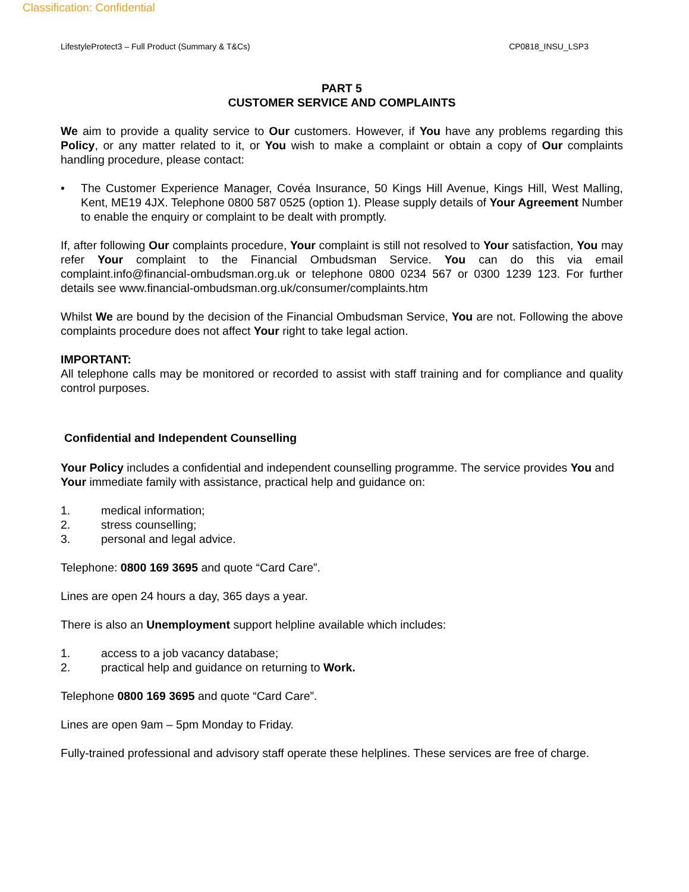Classification: Confidential
LifestyleProtect3 – Full Product (Summary & T&Cs) CP0818_INSU_LSP3
PART 5
CUSTOMER SERVICE AND COMPLAINTS
We aim to provide a quality service to Our customers. However, if You have any problems regarding this Policy, or any matter related to it, or You wish to make a complaint or obtain a copy of Our complaints handling procedure, please contact:
• The Customer Experience Manager, Covéa Insurance, 50 Kings Hill Avenue, Kings Hill, West Malling, Kent, ME19 4JX. Telephone 0800 587 0525 (option 1). Please supply details of Your Agreement Number to enable the enquiry or complaint to be dealt with promptly.
If, after following Our complaints procedure, Your complaint is still not resolved to Your satisfaction, You may refer Your complaint to the Financial Ombudsman Service. You can do this via email complaint.info@financial-ombudsman.org.uk or telephone 0800 0234 567 or 0300 1239 123. For further details see www.financial-ombudsman.org.uk/consumer/complaints.htm
Whilst We are bound by the decision of the Financial Ombudsman Service, You are not. Following the above complaints procedure does not affect Your right to take legal action.
IMPORTANT:
All telephone calls may be monitored or recorded to assist with staff training and for compliance and quality control purposes.
Confidential and Independent Counselling
Your Policy includes a confidential and independent counselling programme. The service provides You and Your immediate family with assistance, practical help and guidance on:
1. medical information;
2. stress counselling;
3. personal and legal advice.
Telephone: 0800 169 3695 and quote “Card Care”.
Lines are open 24 hours a day, 365 days a year.
There is also an Unemployment support helpline available which includes:
1. access to a job vacancy database;
2. practical help and guidance on returning to Work.
Telephone 0800 169 3695 and quote “Card Care”.
Lines are open 9am – 5pm Monday to Friday.
Fully-trained professional and advisory staff operate these helplines. These services are free of charge.